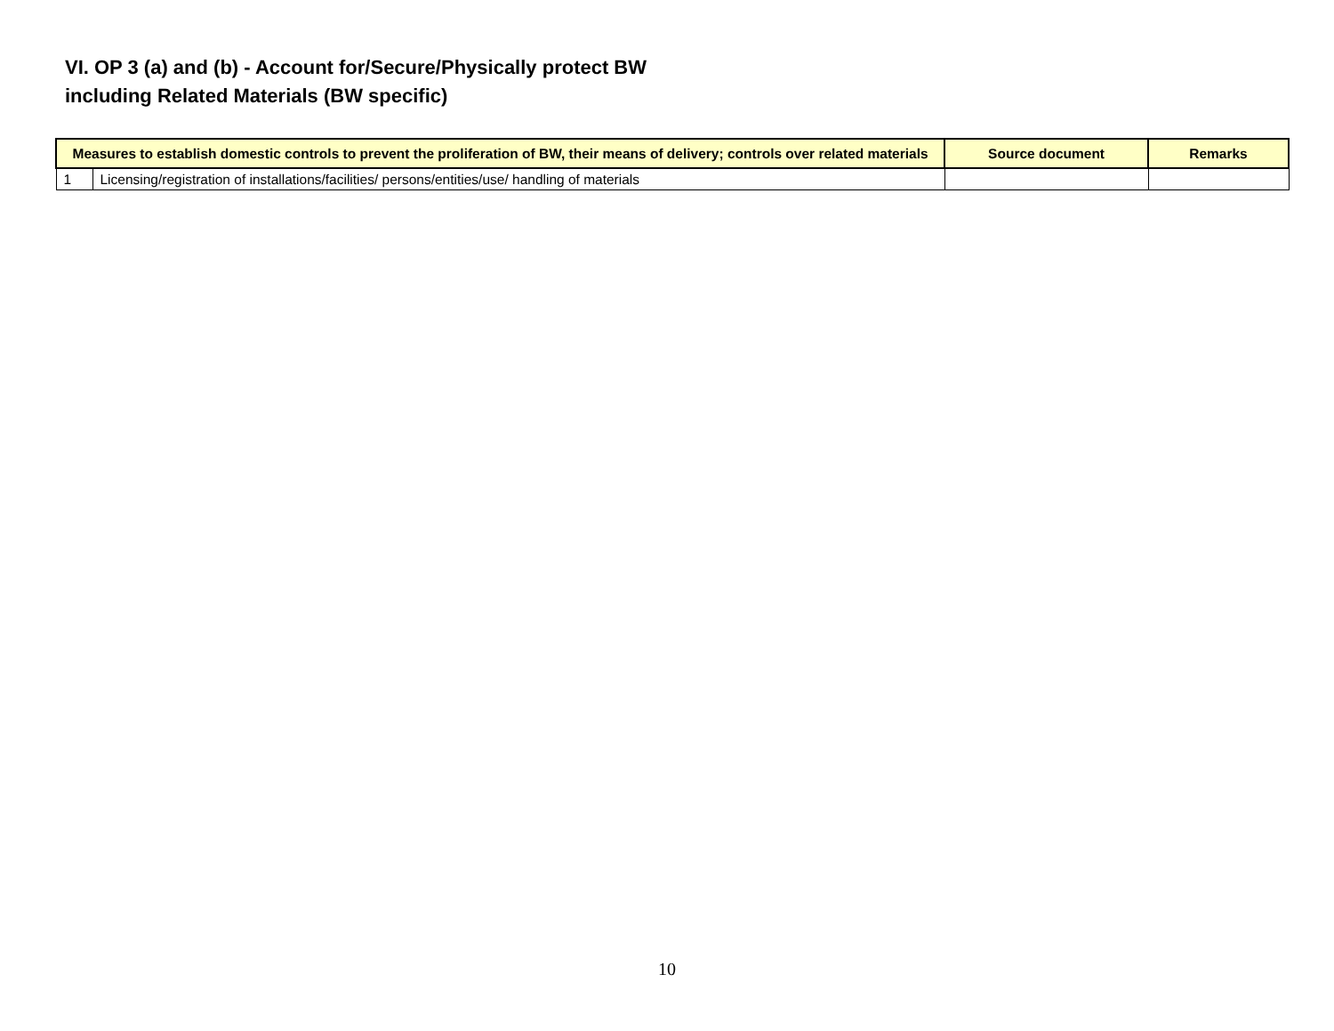VI. OP 3 (a) and (b) - Account for/Secure/Physically protect BW
including Related Materials (BW specific)
| Measures to establish domestic controls to prevent the proliferation of BW, their means of delivery; controls over related materials | | Source document | Remarks |
| --- | --- | --- | --- |
| 1 | Licensing/registration of installations/facilities/ persons/entities/use/ handling of materials | | |
10